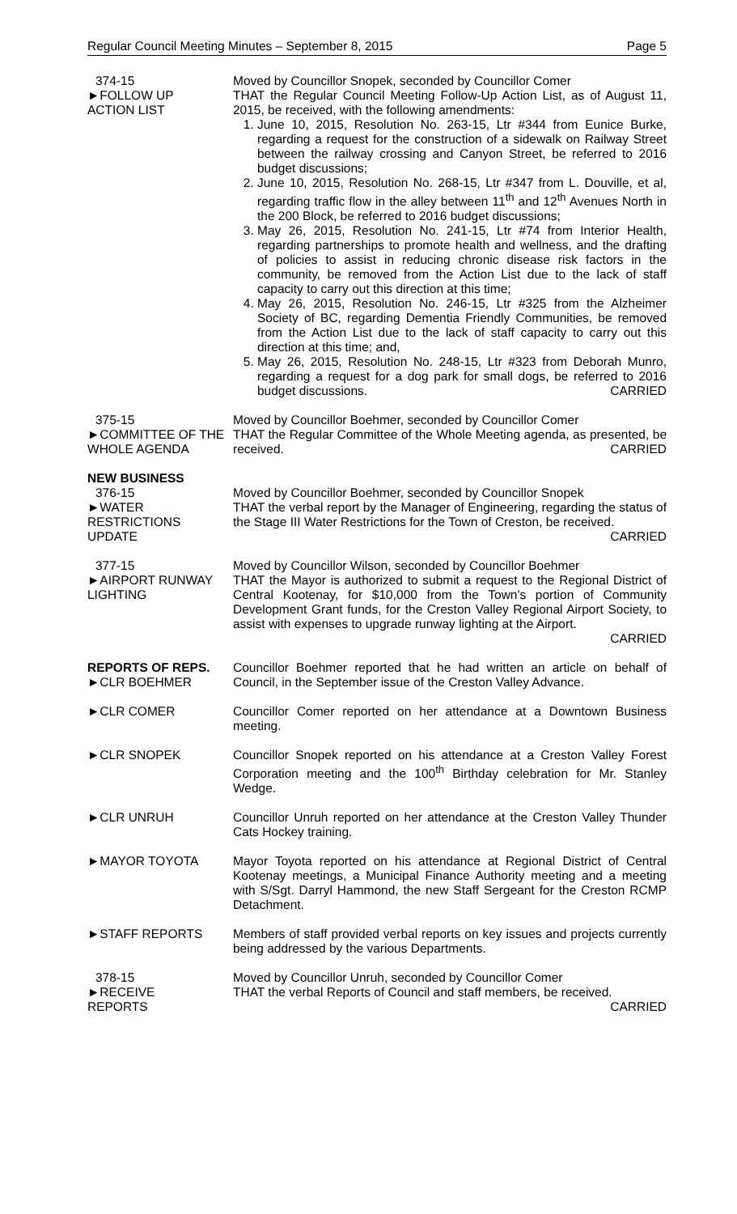Regular Council Meeting Minutes – September 8, 2015 Page 5
374-15
►FOLLOW UP
ACTION LIST
Moved by Councillor Snopek, seconded by Councillor Comer
THAT the Regular Council Meeting Follow-Up Action List, as of August 11, 2015, be received, with the following amendments:
1. June 10, 2015, Resolution No. 263-15, Ltr #344 from Eunice Burke, regarding a request for the construction of a sidewalk on Railway Street between the railway crossing and Canyon Street, be referred to 2016 budget discussions;
2. June 10, 2015, Resolution No. 268-15, Ltr #347 from L. Douville, et al, regarding traffic flow in the alley between 11<sup>th</sup> and 12<sup>th</sup> Avenues North in the 200 Block, be referred to 2016 budget discussions;
3. May 26, 2015, Resolution No. 241-15, Ltr #74 from Interior Health, regarding partnerships to promote health and wellness, and the drafting of policies to assist in reducing chronic disease risk factors in the community, be removed from the Action List due to the lack of staff capacity to carry out this direction at this time;
4. May 26, 2015, Resolution No. 246-15, Ltr #325 from the Alzheimer Society of BC, regarding Dementia Friendly Communities, be removed from the Action List due to the lack of staff capacity to carry out this direction at this time; and,
5. May 26, 2015, Resolution No. 248-15, Ltr #323 from Deborah Munro, regarding a request for a dog park for small dogs, be referred to 2016 budget discussions. CARRIED
375-15
►COMMITTEE OF THE WHOLE AGENDA
Moved by Councillor Boehmer, seconded by Councillor Comer
THAT the Regular Committee of the Whole Meeting agenda, as presented, be received. CARRIED
NEW BUSINESS
376-15
►WATER
RESTRICTIONS
UPDATE
Moved by Councillor Boehmer, seconded by Councillor Snopek
THAT the verbal report by the Manager of Engineering, regarding the status of the Stage III Water Restrictions for the Town of Creston, be received. CARRIED
377-15
►AIRPORT RUNWAY LIGHTING
Moved by Councillor Wilson, seconded by Councillor Boehmer
THAT the Mayor is authorized to submit a request to the Regional District of Central Kootenay, for $10,000 from the Town's portion of Community Development Grant funds, for the Creston Valley Regional Airport Society, to assist with expenses to upgrade runway lighting at the Airport.
CARRIED
REPORTS OF REPS.
►CLR BOEHMER
Councillor Boehmer reported that he had written an article on behalf of Council, in the September issue of the Creston Valley Advance.
►CLR COMER Councillor Comer reported on her attendance at a Downtown Business meeting.
►CLR SNOPEK Councillor Snopek reported on his attendance at a Creston Valley Forest Corporation meeting and the 100<sup>th</sup> Birthday celebration for Mr. Stanley Wedge.
►CLR UNRUH Councillor Unruh reported on her attendance at the Creston Valley Thunder Cats Hockey training.
►MAYOR TOYOTA Mayor Toyota reported on his attendance at Regional District of Central Kootenay meetings, a Municipal Finance Authority meeting and a meeting with S/Sgt. Darryl Hammond, the new Staff Sergeant for the Creston RCMP Detachment.
►STAFF REPORTS Members of staff provided verbal reports on key issues and projects currently being addressed by the various Departments.
378-15
►RECEIVE
REPORTS
Moved by Councillor Unruh, seconded by Councillor Comer
THAT the verbal Reports of Council and staff members, be received.
CARRIED